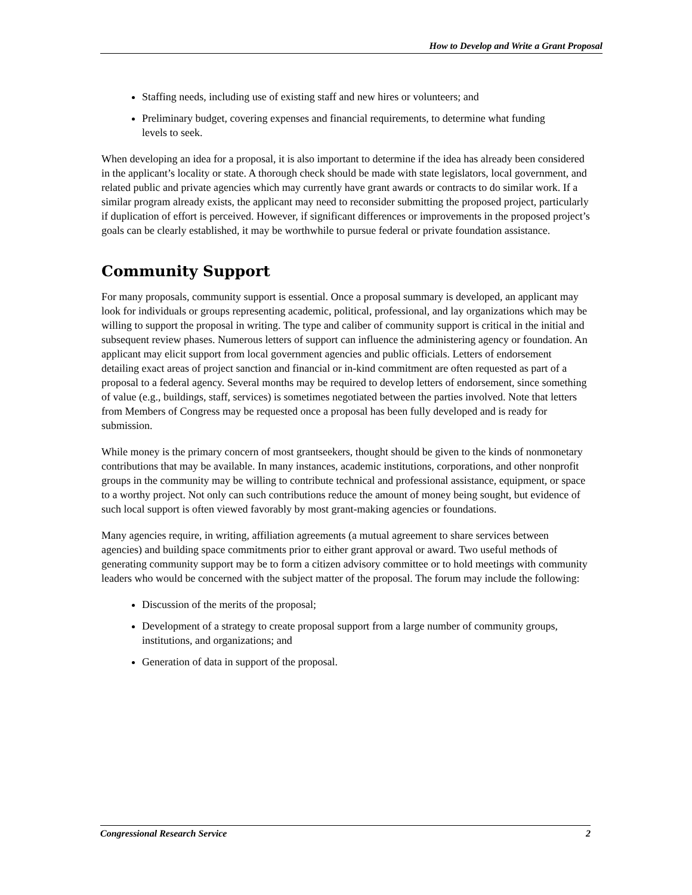How to Develop and Write a Grant Proposal
Staffing needs, including use of existing staff and new hires or volunteers; and
Preliminary budget, covering expenses and financial requirements, to determine what funding levels to seek.
When developing an idea for a proposal, it is also important to determine if the idea has already been considered in the applicant’s locality or state. A thorough check should be made with state legislators, local government, and related public and private agencies which may currently have grant awards or contracts to do similar work. If a similar program already exists, the applicant may need to reconsider submitting the proposed project, particularly if duplication of effort is perceived. However, if significant differences or improvements in the proposed project’s goals can be clearly established, it may be worthwhile to pursue federal or private foundation assistance.
Community Support
For many proposals, community support is essential. Once a proposal summary is developed, an applicant may look for individuals or groups representing academic, political, professional, and lay organizations which may be willing to support the proposal in writing. The type and caliber of community support is critical in the initial and subsequent review phases. Numerous letters of support can influence the administering agency or foundation. An applicant may elicit support from local government agencies and public officials. Letters of endorsement detailing exact areas of project sanction and financial or in-kind commitment are often requested as part of a proposal to a federal agency. Several months may be required to develop letters of endorsement, since something of value (e.g., buildings, staff, services) is sometimes negotiated between the parties involved. Note that letters from Members of Congress may be requested once a proposal has been fully developed and is ready for submission.
While money is the primary concern of most grantseekers, thought should be given to the kinds of nonmonetary contributions that may be available. In many instances, academic institutions, corporations, and other nonprofit groups in the community may be willing to contribute technical and professional assistance, equipment, or space to a worthy project. Not only can such contributions reduce the amount of money being sought, but evidence of such local support is often viewed favorably by most grant-making agencies or foundations.
Many agencies require, in writing, affiliation agreements (a mutual agreement to share services between agencies) and building space commitments prior to either grant approval or award. Two useful methods of generating community support may be to form a citizen advisory committee or to hold meetings with community leaders who would be concerned with the subject matter of the proposal. The forum may include the following:
Discussion of the merits of the proposal;
Development of a strategy to create proposal support from a large number of community groups, institutions, and organizations; and
Generation of data in support of the proposal.
Congressional Research Service 2